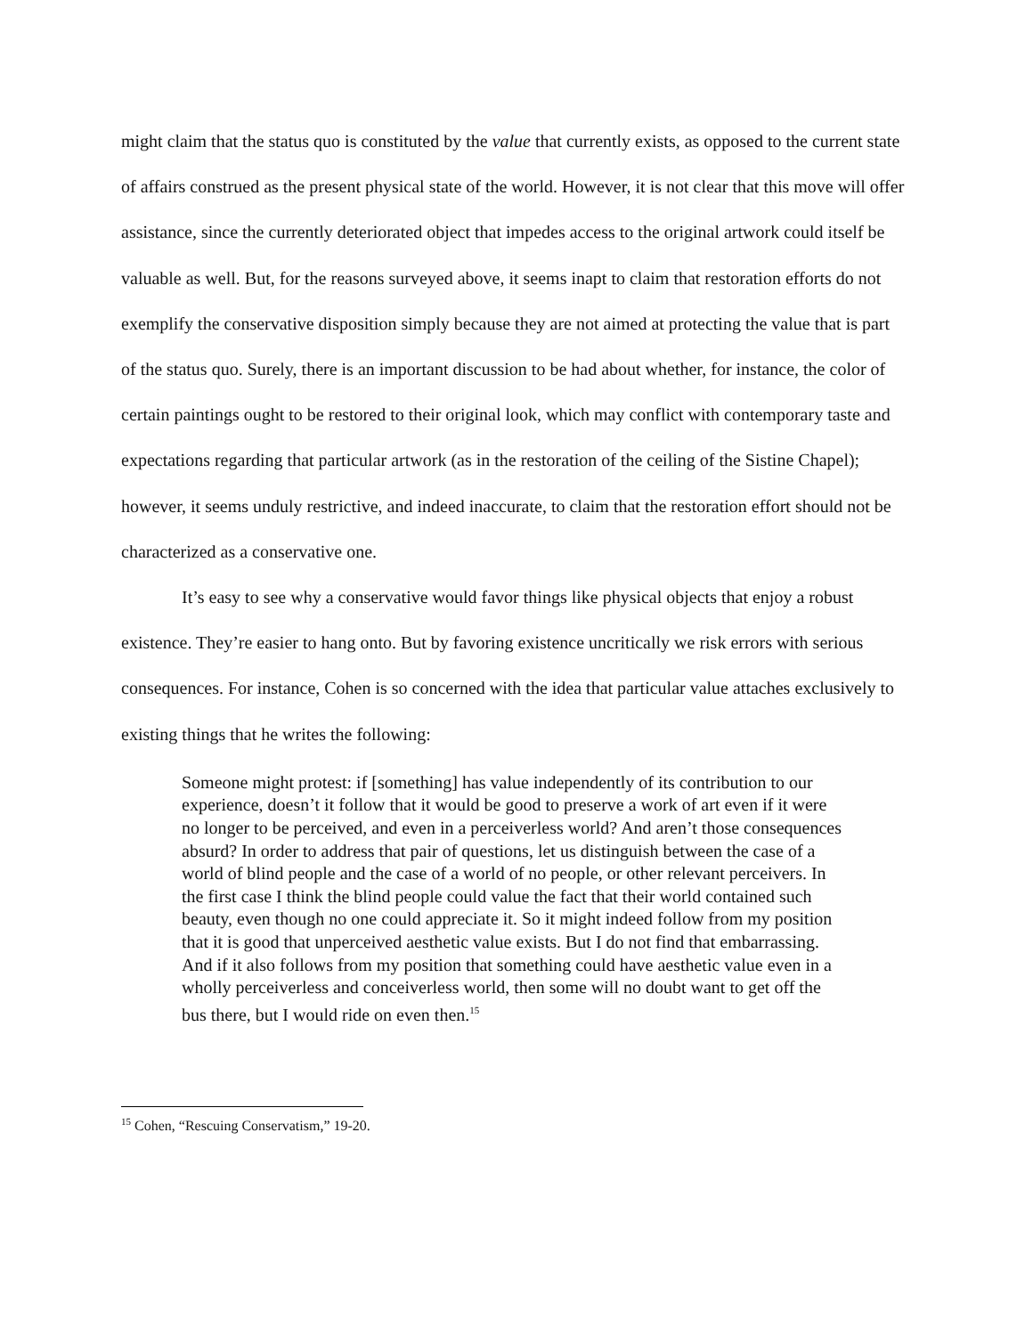might claim that the status quo is constituted by the value that currently exists, as opposed to the current state of affairs construed as the present physical state of the world. However, it is not clear that this move will offer assistance, since the currently deteriorated object that impedes access to the original artwork could itself be valuable as well. But, for the reasons surveyed above, it seems inapt to claim that restoration efforts do not exemplify the conservative disposition simply because they are not aimed at protecting the value that is part of the status quo. Surely, there is an important discussion to be had about whether, for instance, the color of certain paintings ought to be restored to their original look, which may conflict with contemporary taste and expectations regarding that particular artwork (as in the restoration of the ceiling of the Sistine Chapel); however, it seems unduly restrictive, and indeed inaccurate, to claim that the restoration effort should not be characterized as a conservative one.
It’s easy to see why a conservative would favor things like physical objects that enjoy a robust existence. They’re easier to hang onto. But by favoring existence uncritically we risk errors with serious consequences. For instance, Cohen is so concerned with the idea that particular value attaches exclusively to existing things that he writes the following:
Someone might protest: if [something] has value independently of its contribution to our experience, doesn’t it follow that it would be good to preserve a work of art even if it were no longer to be perceived, and even in a perceiverless world? And aren’t those consequences absurd? In order to address that pair of questions, let us distinguish between the case of a world of blind people and the case of a world of no people, or other relevant perceivers. In the first case I think the blind people could value the fact that their world contained such beauty, even though no one could appreciate it. So it might indeed follow from my position that it is good that unperceived aesthetic value exists. But I do not find that embarrassing. And if it also follows from my position that something could have aesthetic value even in a wholly perceiverless and conceiverless world, then some will no doubt want to get off the bus there, but I would ride on even then.<sup>15</sup>
<sup>15</sup> Cohen, “Rescuing Conservatism,” 19-20.